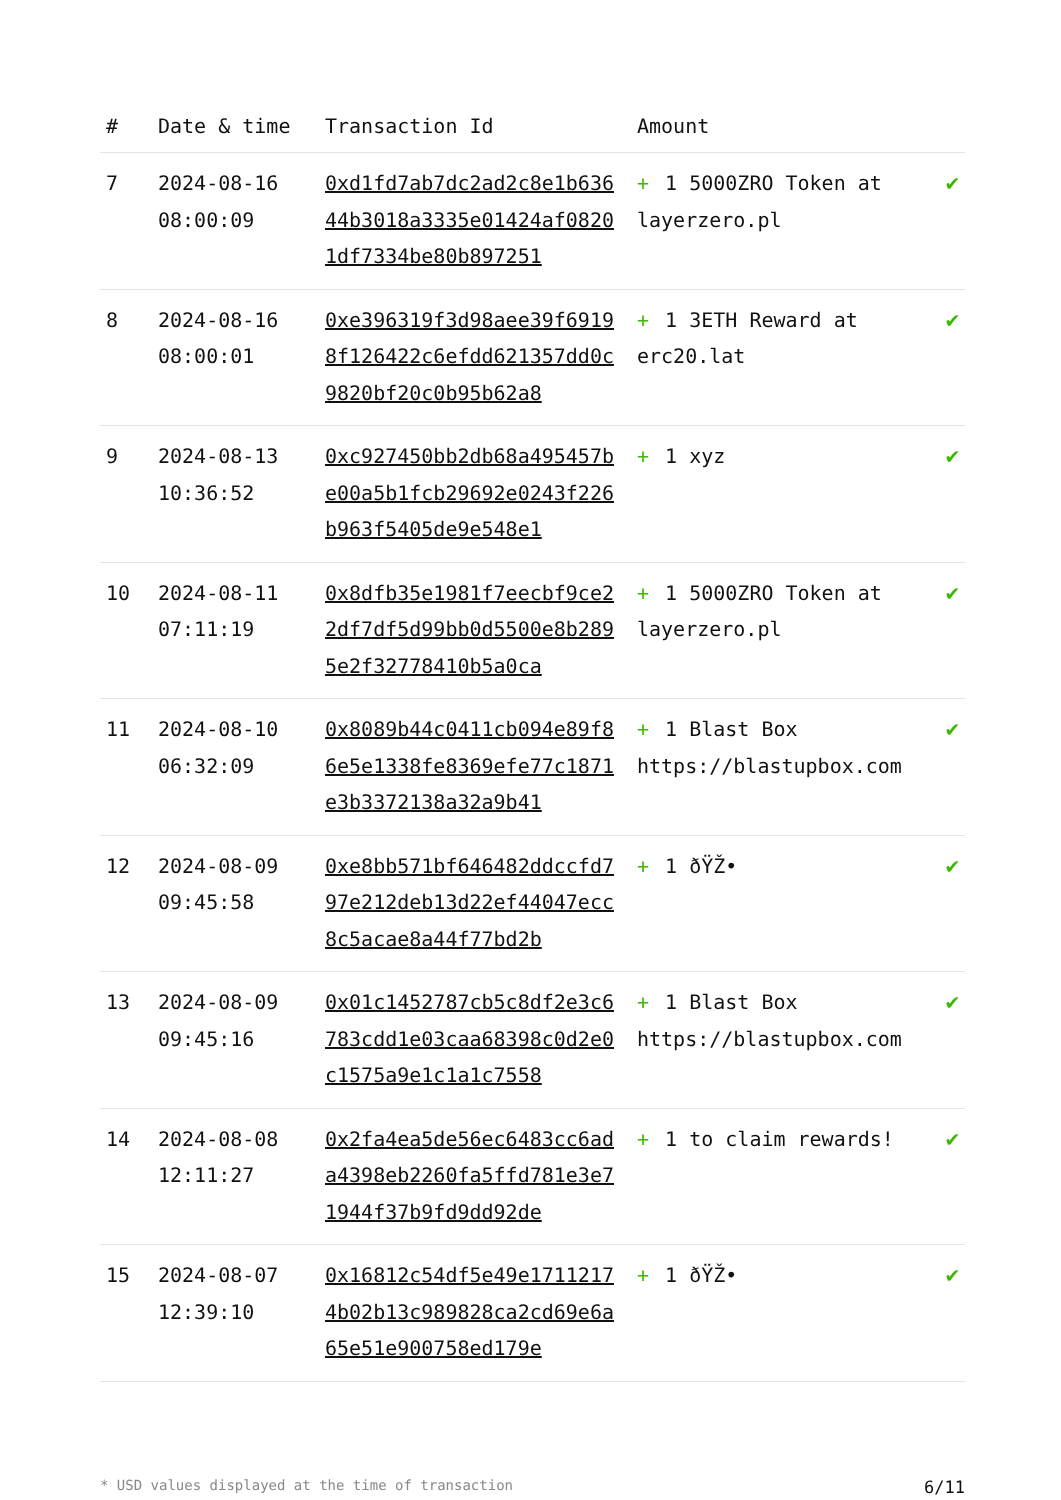| # | Date & time | Transaction Id | Amount | |
| --- | --- | --- | --- | --- |
| 7 | 2024-08-16 08:00:09 | 0xd1fd7ab7dc2ad2c8e1b63644b3018a3335e01424af08201df7334be80b897251 | + 1 5000ZRO Token at layerzero.pl | ✔ |
| 8 | 2024-08-16 08:00:01 | 0xe396319f3d98aee39f69198f126422c6efdd621357dd0c9820bf20c0b95b62a8 | + 1 3ETH Reward at erc20.lat | ✔ |
| 9 | 2024-08-13 10:36:52 | 0xc927450bb2db68a495457be00a5b1fcb29692e0243f226b963f5405de9e548e1 | + 1 xyz | ✔ |
| 10 | 2024-08-11 07:11:19 | 0x8dfb35e1981f7eecbf9ce22df7df5d99bb0d5500e8b2895e2f32778410b5a0ca | + 1 5000ZRO Token at layerzero.pl | ✔ |
| 11 | 2024-08-10 06:32:09 | 0x8089b44c0411cb094e89f86e5e1338fe8369efe77c1871e3b3372138a32a9b41 | + 1 Blast Box https://blastupbox.com | ✔ |
| 12 | 2024-08-09 09:45:58 | 0xe8bb571bf646482ddccfd797e212deb13d22ef44047ecc8c5acae8a44f77bd2b | + 1 ðŸŽ• | ✔ |
| 13 | 2024-08-09 09:45:16 | 0x01c1452787cb5c8df2e3c6783cdd1e03caa68398c0d2e0c1575a9e1c1a1c7558 | + 1 Blast Box https://blastupbox.com | ✔ |
| 14 | 2024-08-08 12:11:27 | 0x2fa4ea5de56ec6483cc6ada4398eb2260fa5ffd781e3e71944f37b9fd9dd92de | + 1 to claim rewards! | ✔ |
| 15 | 2024-08-07 12:39:10 | 0x16812c54df5e49e17112174b02b13c989828ca2cd69e6a65e51e900758ed179e | + 1 ðŸŽ• | ✔ |
* USD values displayed at the time of transaction 6/11